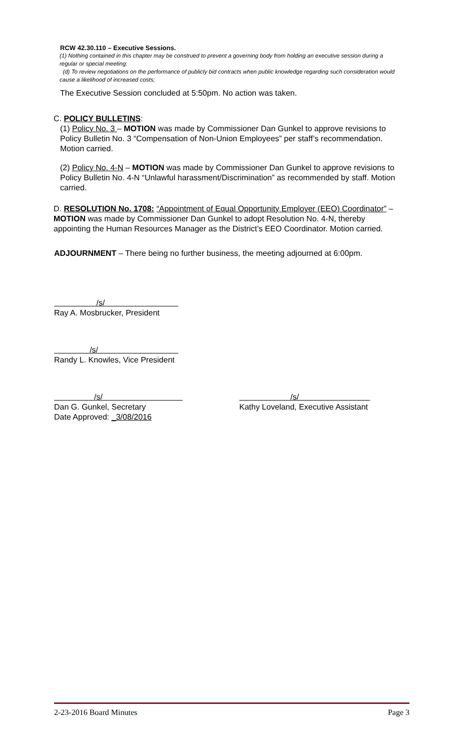RCW 42.30.110 – Executive Sessions.
(1) Nothing contained in this chapter may be construed to prevent a governing body from holding an executive session during a regular or special meeting:
(d) To review negotiations on the performance of publicly bid contracts when public knowledge regarding such consideration would cause a likelihood of increased costs;
The Executive Session concluded at 5:50pm. No action was taken.
C. POLICY BULLETINS:
(1) Policy No. 3 – MOTION was made by Commissioner Dan Gunkel to approve revisions to Policy Bulletin No. 3 “Compensation of Non-Union Employees” per staff’s recommendation. Motion carried.
(2) Policy No. 4-N – MOTION was made by Commissioner Dan Gunkel to approve revisions to Policy Bulletin No. 4-N “Unlawful harassment/Discrimination” as recommended by staff. Motion carried.
D. RESOLUTION No. 1708: “Appointment of Equal Opportunity Employer (EEO) Coordinator” – MOTION was made by Commissioner Dan Gunkel to adopt Resolution No. 4-N, thereby appointing the Human Resources Manager as the District’s EEO Coordinator. Motion carried.
ADJOURNMENT – There being no further business, the meeting adjourned at 6:00pm.
/s/
Ray A. Mosbrucker, President
/s/
Randy L. Knowles, Vice President
/s/
Dan G. Gunkel, Secretary
Date Approved: _3/08/2016
/s/
Kathy Loveland, Executive Assistant
2-23-2016 Board Minutes Page 3